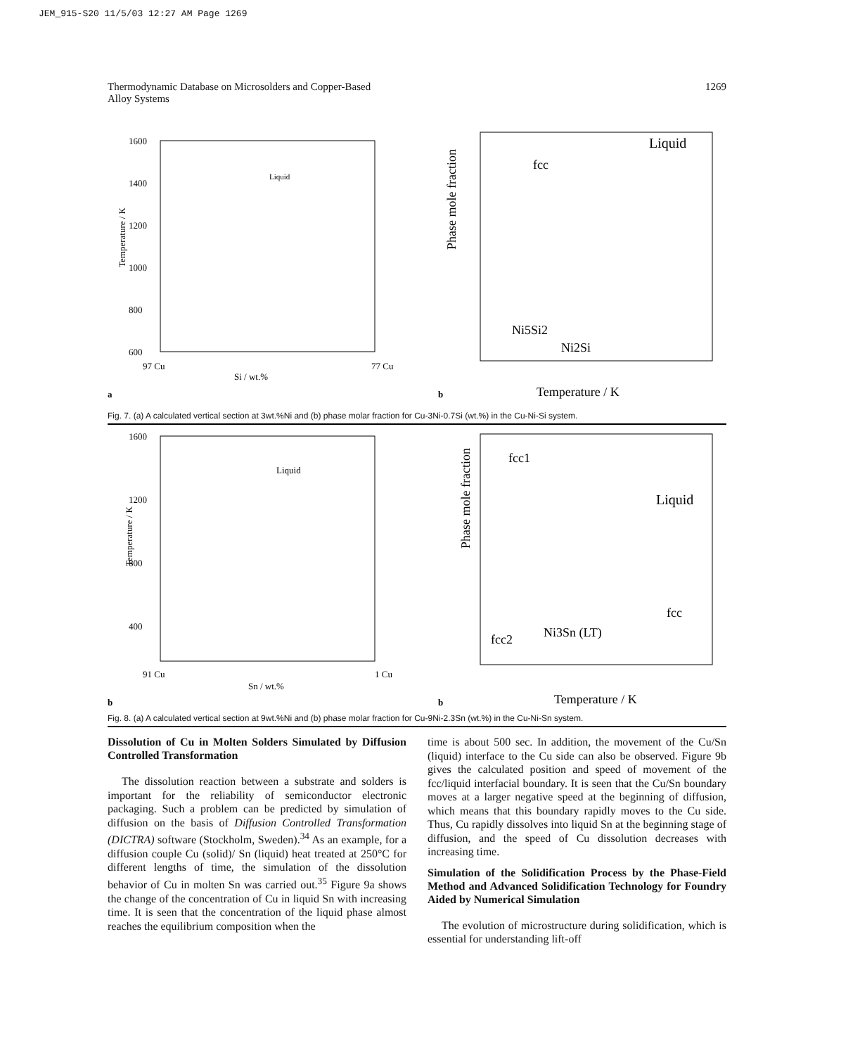JEM_915-S20 11/5/03 12:27 AM Page 1269
Thermodynamic Database on Microsolders and Copper-Based
Alloy Systems 1269
Temperature / K
1600
1400
1200
1000
800
600
Liquid
97 Cu
Si / wt.%
77 Cu
a
Phase mole fraction
Liquid
fcc
Ni5Si2
Ni2Si
Temperature / K
b
Fig. 7. (a) A calculated vertical section at 3wt.%Ni and (b) phase molar fraction for Cu-3Ni-0.7Si (wt.%) in the Cu-Ni-Si system.
Temperature / K
1600
1200
800
400
Liquid
91 Cu
Sn / wt.%
1 Cu
b
Phase mole fraction
fcc1
Liquid
fcc
fcc2
Ni3Sn (LT)
Temperature / K
b
Fig. 8. (a) A calculated vertical section at 9wt.%Ni and (b) phase molar fraction for Cu-9Ni-2.3Sn (wt.%) in the Cu-Ni-Sn system.
Dissolution of Cu in Molten Solders Simulated by Diffusion Controlled Transformation
The dissolution reaction between a substrate and solders is important for the reliability of semiconductor electronic packaging. Such a problem can be predicted by simulation of diffusion on the basis of Diffusion Controlled Transformation (DICTRA) software (Stockholm, Sweden).<sup>34</sup> As an example, for a diffusion couple Cu (solid)/ Sn (liquid) heat treated at 250°C for different lengths of time, the simulation of the dissolution behavior of Cu in molten Sn was carried out.<sup>35</sup> Figure 9a shows the change of the concentration of Cu in liquid Sn with increasing time. It is seen that the concentration of the liquid phase almost reaches the equilibrium composition when the
time is about 500 sec. In addition, the movement of the Cu/Sn (liquid) interface to the Cu side can also be observed. Figure 9b gives the calculated position and speed of movement of the fcc/liquid interfacial boundary. It is seen that the Cu/Sn boundary moves at a larger negative speed at the beginning of diffusion, which means that this boundary rapidly moves to the Cu side. Thus, Cu rapidly dissolves into liquid Sn at the beginning stage of diffusion, and the speed of Cu dissolution decreases with increasing time.
Simulation of the Solidification Process by the Phase-Field Method and Advanced Solidification Technology for Foundry Aided by Numerical Simulation
The evolution of microstructure during solidification, which is essential for understanding lift-off